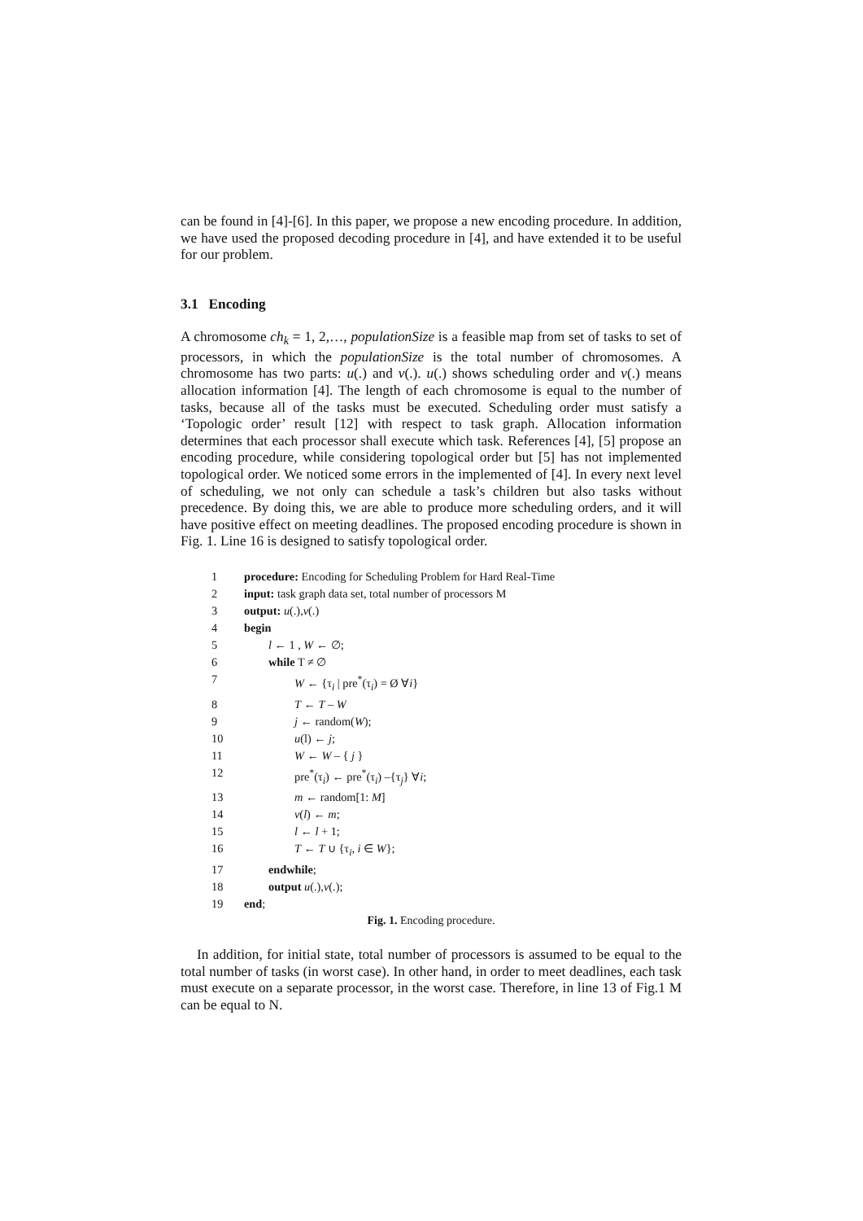can be found in [4]-[6]. In this paper, we propose a new encoding procedure. In addition, we have used the proposed decoding procedure in [4], and have extended it to be useful for our problem.
3.1 Encoding
A chromosome ch<sub>k</sub> = 1, 2,…, populationSize is a feasible map from set of tasks to set of processors, in which the populationSize is the total number of chromosomes. A chromosome has two parts: u(.) and v(.). u(.) shows scheduling order and v(.) means allocation information [4]. The length of each chromosome is equal to the number of tasks, because all of the tasks must be executed. Scheduling order must satisfy a ‘Topologic order’ result [12] with respect to task graph. Allocation information determines that each processor shall execute which task. References [4], [5] propose an encoding procedure, while considering topological order but [5] has not implemented topological order. We noticed some errors in the implemented of [4]. In every next level of scheduling, we not only can schedule a task’s children but also tasks without precedence. By doing this, we are able to produce more scheduling orders, and it will have positive effect on meeting deadlines. The proposed encoding procedure is shown in Fig. 1. Line 16 is designed to satisfy topological order.
1 procedure: Encoding for Scheduling Problem for Hard Real-Time
2 input: task graph data set, total number of processors M
3 output: u(.),v(.)
4 begin
5 l ← 1 , W ← ∅;
6 while T ≠ ∅
7 W ← {τ<sub>i</sub> | pre<sup>*</sup>(τ<sub>i</sub>) = Ø ∀i}
8 T ← T – W
9 j ← random(W);
10 u(l) ← j;
11 W ← W – { j }
12 pre<sup>*</sup>(τ<sub>i</sub>) ← pre<sup>*</sup>(τ<sub>i</sub>) –{τ<sub>j</sub>} ∀i;
13 m ← random[1: M]
14 v(l) ← m;
15 l ← l + 1;
16 T ← T ∪ {τ<sub>i</sub>, i ∈ W};
17 endwhile;
18 output u(.),v(.);
19 end;
Fig. 1. Encoding procedure.
In addition, for initial state, total number of processors is assumed to be equal to the total number of tasks (in worst case). In other hand, in order to meet deadlines, each task must execute on a separate processor, in the worst case. Therefore, in line 13 of Fig.1 M can be equal to N.